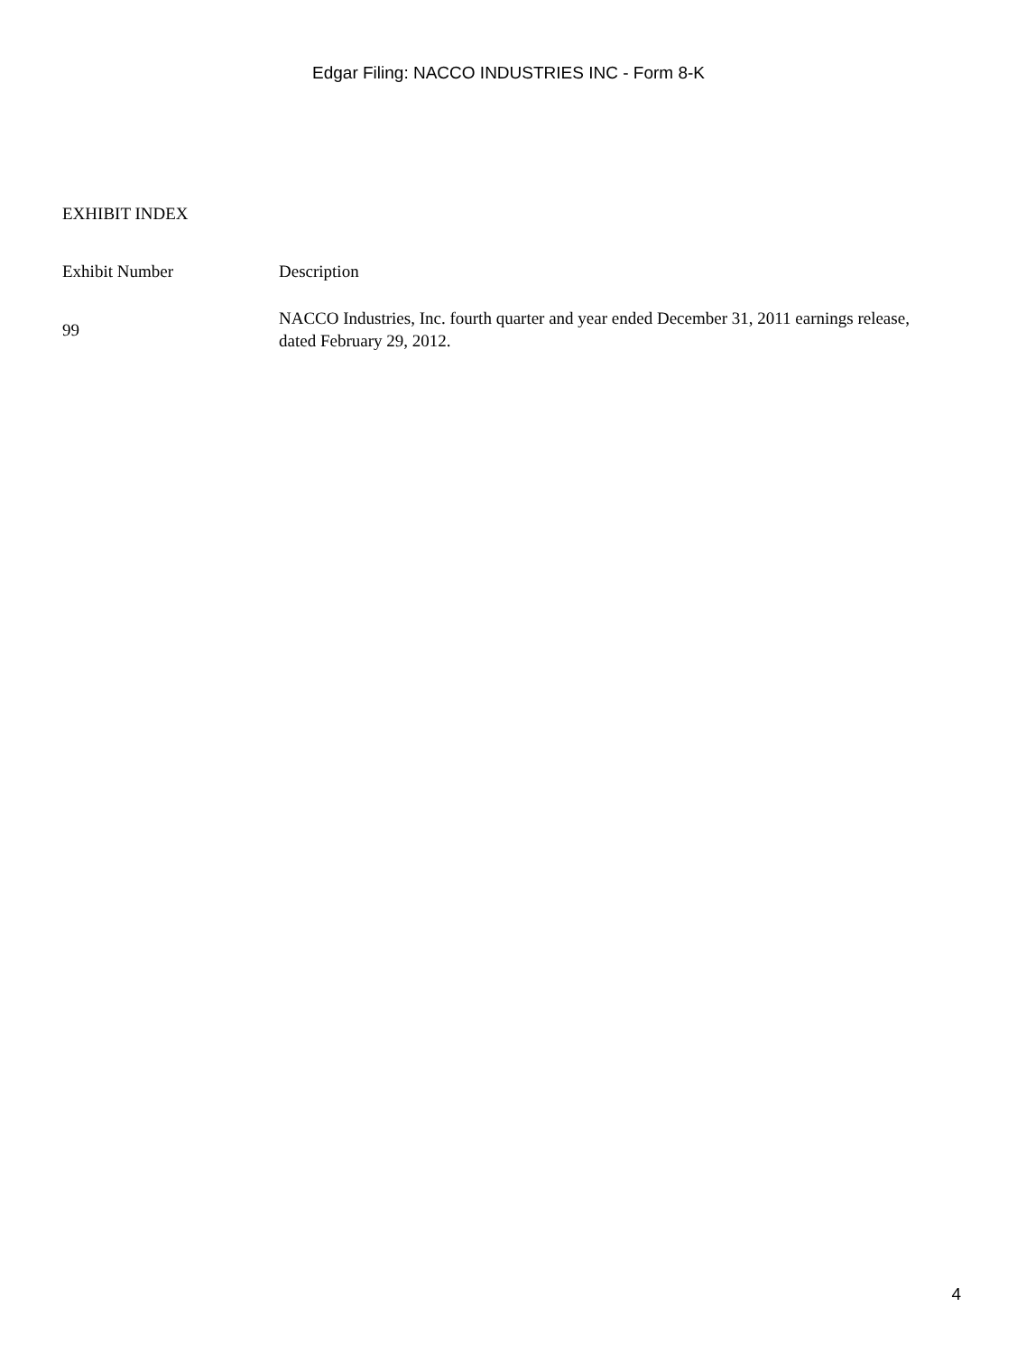Edgar Filing: NACCO INDUSTRIES INC - Form 8-K
EXHIBIT INDEX
| Exhibit Number | Description |
| --- | --- |
| 99 | NACCO Industries, Inc. fourth quarter and year ended December 31, 2011 earnings release, dated February 29, 2012. |
4